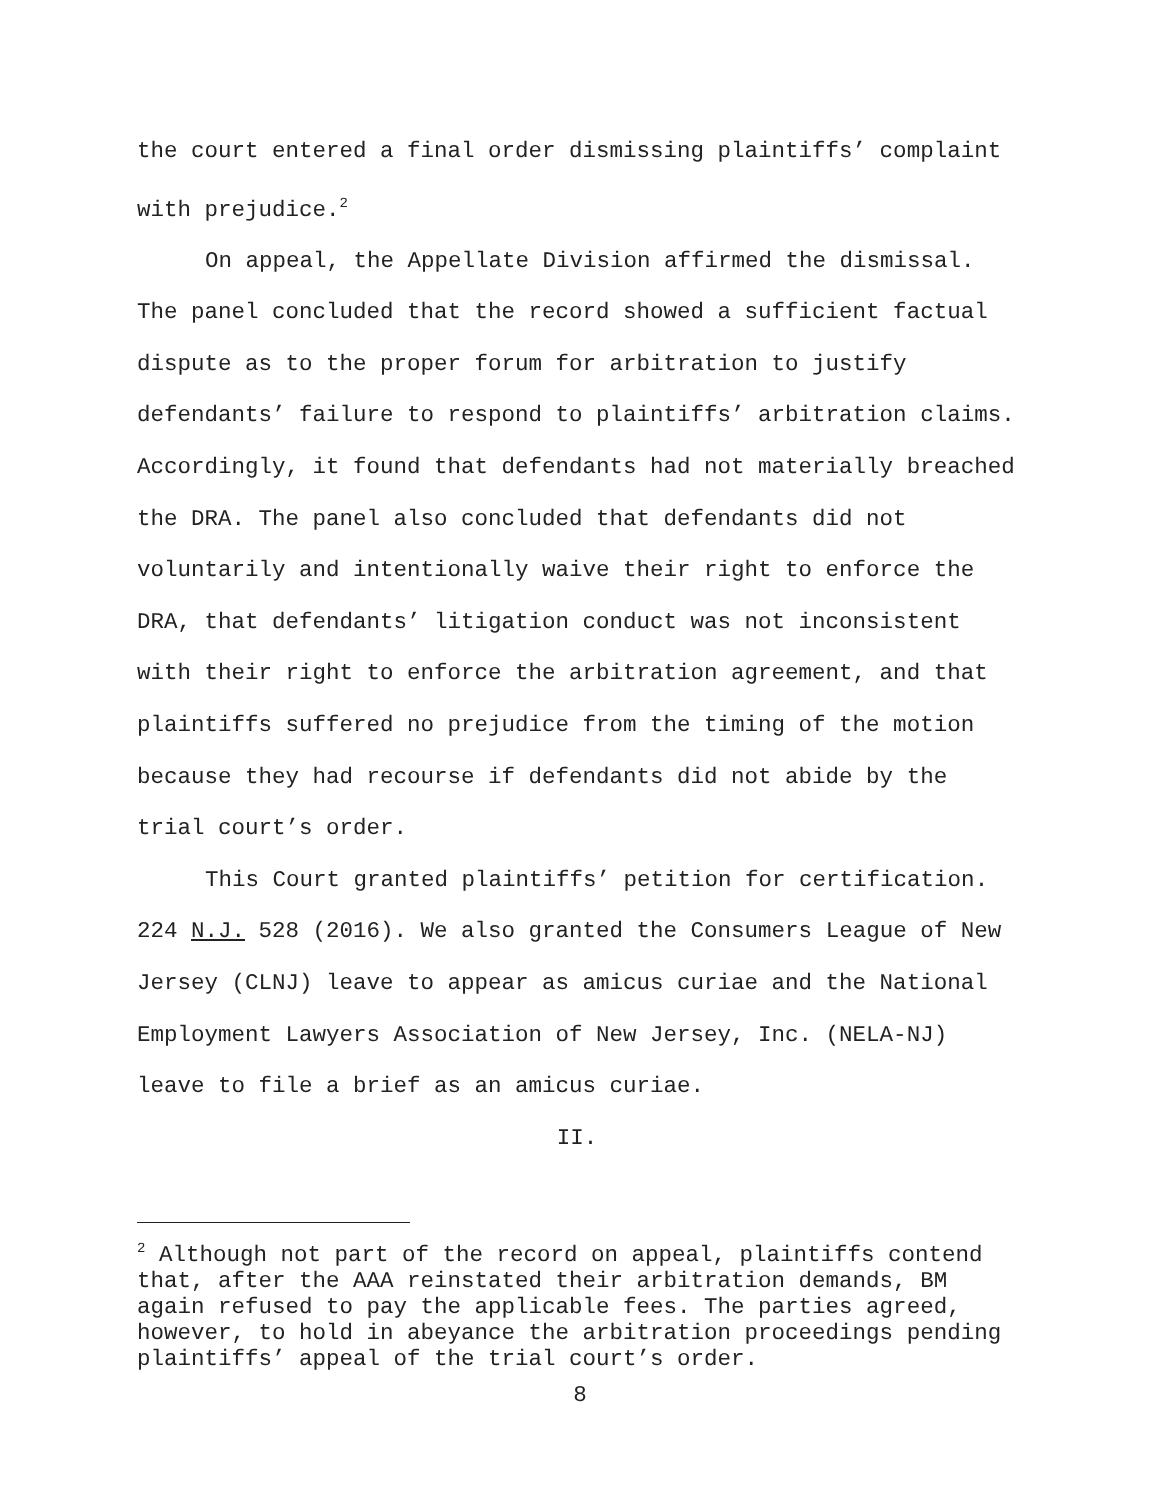the court entered a final order dismissing plaintiffs’ complaint with prejudice.<sup>2</sup>
On appeal, the Appellate Division affirmed the dismissal. The panel concluded that the record showed a sufficient factual dispute as to the proper forum for arbitration to justify defendants’ failure to respond to plaintiffs’ arbitration claims. Accordingly, it found that defendants had not materially breached the DRA. The panel also concluded that defendants did not voluntarily and intentionally waive their right to enforce the DRA, that defendants’ litigation conduct was not inconsistent with their right to enforce the arbitration agreement, and that plaintiffs suffered no prejudice from the timing of the motion because they had recourse if defendants did not abide by the trial court’s order.
This Court granted plaintiffs’ petition for certification. 224 N.J. 528 (2016). We also granted the Consumers League of New Jersey (CLNJ) leave to appear as amicus curiae and the National Employment Lawyers Association of New Jersey, Inc. (NELA-NJ) leave to file a brief as an amicus curiae.
II.
<sup>2</sup> Although not part of the record on appeal, plaintiffs contend that, after the AAA reinstated their arbitration demands, BM again refused to pay the applicable fees. The parties agreed, however, to hold in abeyance the arbitration proceedings pending plaintiffs’ appeal of the trial court’s order.
8